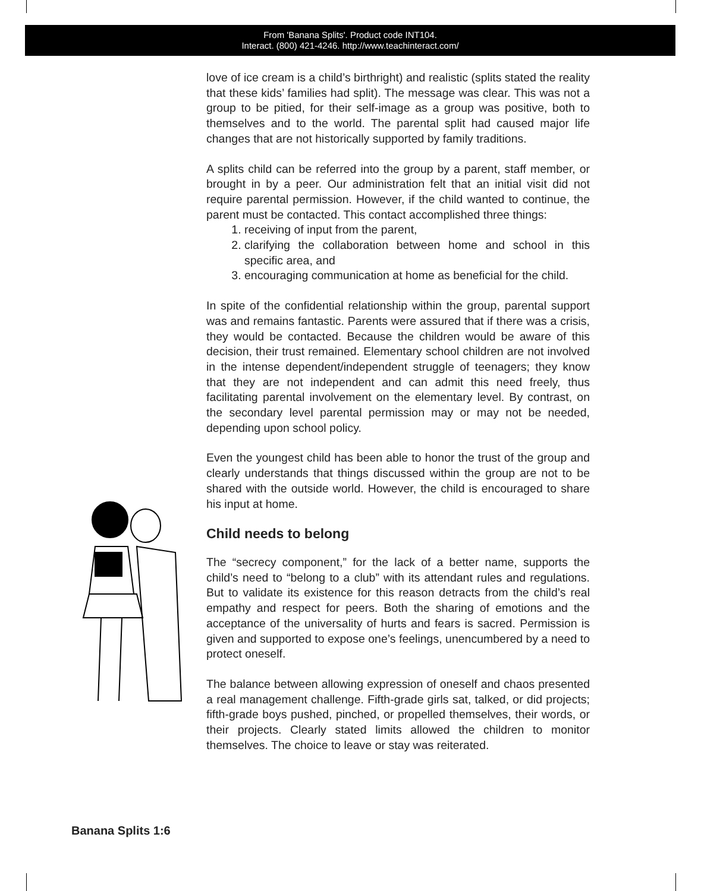From 'Banana Splits'. Product code INT104.
Interact. (800) 421-4246. http://www.teachinteract.com/
love of ice cream is a child’s birthright) and realistic (splits stated the reality that these kids’ families had split). The message was clear. This was not a group to be pitied, for their self-image as a group was positive, both to themselves and to the world. The parental split had caused major life changes that are not historically supported by family traditions.
A splits child can be referred into the group by a parent, staff member, or brought in by a peer. Our administration felt that an initial visit did not require parental permission. However, if the child wanted to continue, the parent must be contacted. This contact accomplished three things:
1. receiving of input from the parent,
2. clarifying the collaboration between home and school in this specific area, and
3. encouraging communication at home as beneficial for the child.
In spite of the confidential relationship within the group, parental support was and remains fantastic. Parents were assured that if there was a crisis, they would be contacted. Because the children would be aware of this decision, their trust remained. Elementary school children are not involved in the intense dependent/independent struggle of teenagers; they know that they are not independent and can admit this need freely, thus facilitating parental involvement on the elementary level. By contrast, on the secondary level parental permission may or may not be needed, depending upon school policy.
Even the youngest child has been able to honor the trust of the group and clearly understands that things discussed within the group are not to be shared with the outside world. However, the child is encouraged to share his input at home.
Child needs to belong
The “secrecy component,” for the lack of a better name, supports the child’s need to “belong to a club” with its attendant rules and regulations. But to validate its existence for this reason detracts from the child’s real empathy and respect for peers. Both the sharing of emotions and the acceptance of the universality of hurts and fears is sacred. Permission is given and supported to expose one’s feelings, unencumbered by a need to protect oneself.
The balance between allowing expression of oneself and chaos presented a real management challenge. Fifth-grade girls sat, talked, or did projects; fifth-grade boys pushed, pinched, or propelled themselves, their words, or their projects. Clearly stated limits allowed the children to monitor themselves. The choice to leave or stay was reiterated.
Banana Splits 1:6